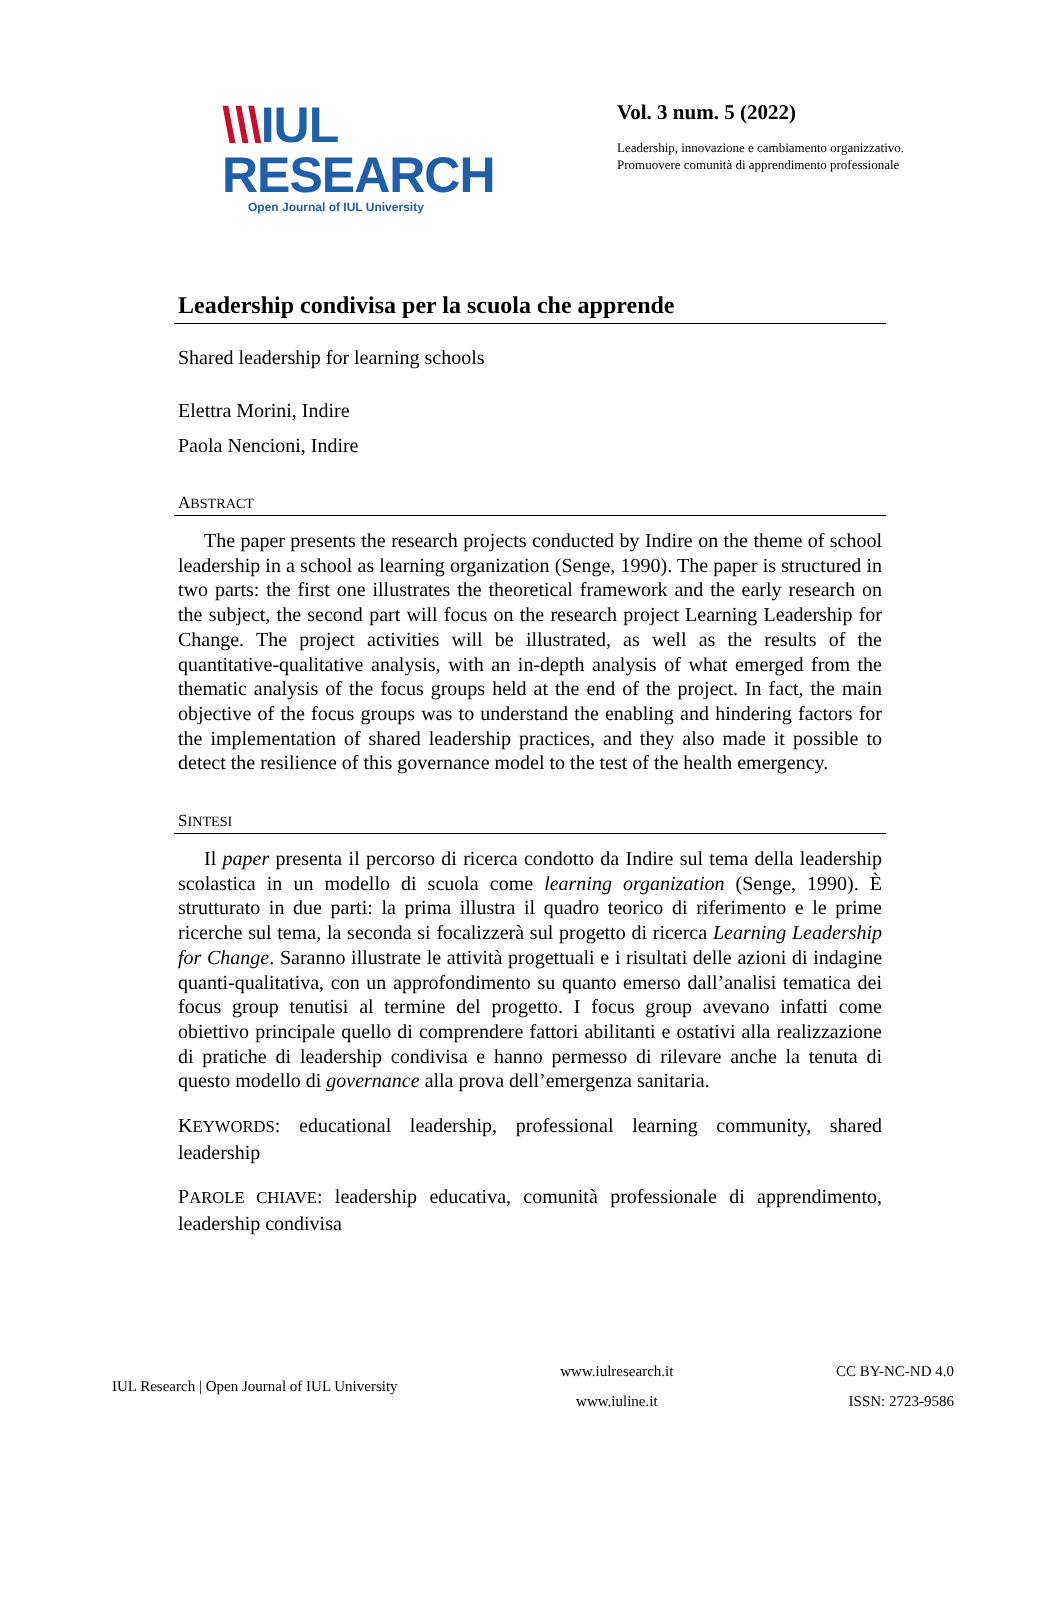\\\IUL RESEARCH
Open Journal of IUL University
Vol. 3 num. 5 (2022)
Leadership, innovazione e cambiamento organizzativo.
Promuovere comunità di apprendimento professionale
Leadership condivisa per la scuola che apprende
Shared leadership for learning schools
Elettra Morini, Indire
Paola Nencioni, Indire
ABSTRACT
The paper presents the research projects conducted by Indire on the theme of school leadership in a school as learning organization (Senge, 1990). The paper is structured in two parts: the first one illustrates the theoretical framework and the early research on the subject, the second part will focus on the research project Learning Leadership for Change. The project activities will be illustrated, as well as the results of the quantitative-qualitative analysis, with an in-depth analysis of what emerged from the thematic analysis of the focus groups held at the end of the project. In fact, the main objective of the focus groups was to understand the enabling and hindering factors for the implementation of shared leadership practices, and they also made it possible to detect the resilience of this governance model to the test of the health emergency.
SINTESI
Il paper presenta il percorso di ricerca condotto da Indire sul tema della leadership scolastica in un modello di scuola come learning organization (Senge, 1990). È strutturato in due parti: la prima illustra il quadro teorico di riferimento e le prime ricerche sul tema, la seconda si focalizzerà sul progetto di ricerca Learning Leadership for Change. Saranno illustrate le attività progettuali e i risultati delle azioni di indagine quanti-qualitativa, con un approfondimento su quanto emerso dall’analisi tematica dei focus group tenutisi al termine del progetto. I focus group avevano infatti come obiettivo principale quello di comprendere fattori abilitanti e ostativi alla realizzazione di pratiche di leadership condivisa e hanno permesso di rilevare anche la tenuta di questo modello di governance alla prova dell’emergenza sanitaria.
KEYWORDS: educational leadership, professional learning community, shared leadership
PAROLE CHIAVE: leadership educativa, comunità professionale di apprendimento, leadership condivisa
IUL Research | Open Journal of IUL University
www.iulresearch.it
www.iuline.it
CC BY-NC-ND 4.0
ISSN: 2723-9586